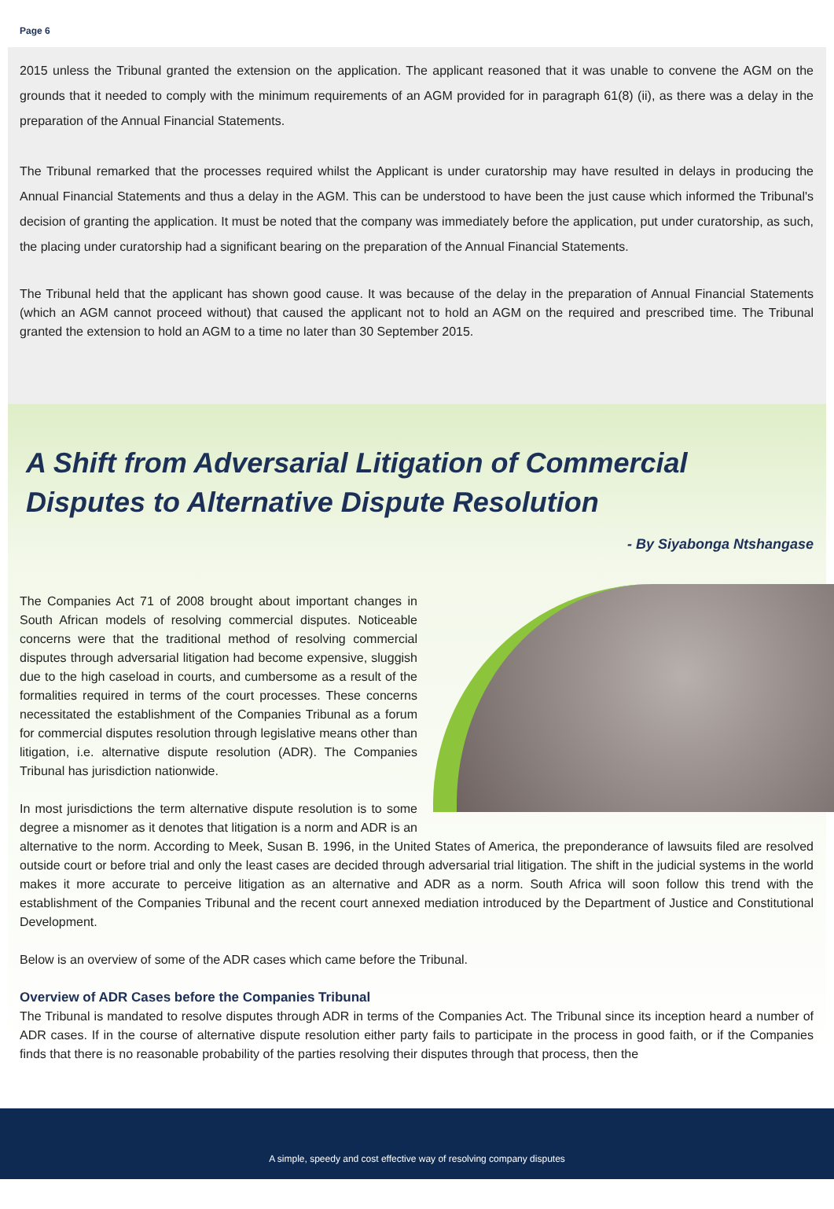Page 6
2015 unless the Tribunal granted the extension on the application. The applicant reasoned that it was unable to convene the AGM on the grounds that it needed to comply with the minimum requirements of an AGM provided for in paragraph 61(8) (ii), as there was a delay in the preparation of the Annual Financial Statements.
The Tribunal remarked that the processes required whilst the Applicant is under curatorship may have resulted in delays in producing the Annual Financial Statements and thus a delay in the AGM. This can be understood to have been the just cause which informed the Tribunal's decision of granting the application. It must be noted that the company was immediately before the application, put under curatorship, as such, the placing under curatorship had a significant bearing on the preparation of the Annual Financial Statements.
The Tribunal held that the applicant has shown good cause. It was because of the delay in the preparation of Annual Financial Statements (which an AGM cannot proceed without) that caused the applicant not to hold an AGM on the required and prescribed time. The Tribunal granted the extension to hold an AGM to a time no later than 30 September 2015.
A Shift from Adversarial Litigation of Commercial Disputes to Alternative Dispute Resolution
- By Siyabonga Ntshangase
The Companies Act 71 of 2008 brought about important changes in South African models of resolving commercial disputes. Noticeable concerns were that the traditional method of resolving commercial disputes through adversarial litigation had become expensive, sluggish due to the high caseload in courts, and cumbersome as a result of the formalities required in terms of the court processes. These concerns necessitated the establishment of the Companies Tribunal as a forum for commercial disputes resolution through legislative means other than litigation, i.e. alternative dispute resolution (ADR). The Companies Tribunal has jurisdiction nationwide.
In most jurisdictions the term alternative dispute resolution is to some degree a misnomer as it denotes that litigation is a norm and ADR is an alternative to the norm. According to Meek, Susan B. 1996, in the United States of America, the preponderance of lawsuits filed are resolved outside court or before trial and only the least cases are decided through adversarial trial litigation. The shift in the judicial systems in the world makes it more accurate to perceive litigation as an alternative and ADR as a norm. South Africa will soon follow this trend with the establishment of the Companies Tribunal and the recent court annexed mediation introduced by the Department of Justice and Constitutional Development.
Below is an overview of some of the ADR cases which came before the Tribunal.
Overview of ADR Cases before the Companies Tribunal
The Tribunal is mandated to resolve disputes through ADR in terms of the Companies Act. The Tribunal since its inception heard a number of ADR cases. If in the course of alternative dispute resolution either party fails to participate in the process in good faith, or if the Companies finds that there is no reasonable probability of the parties resolving their disputes through that process, then the
A simple, speedy and cost effective way of resolving company disputes